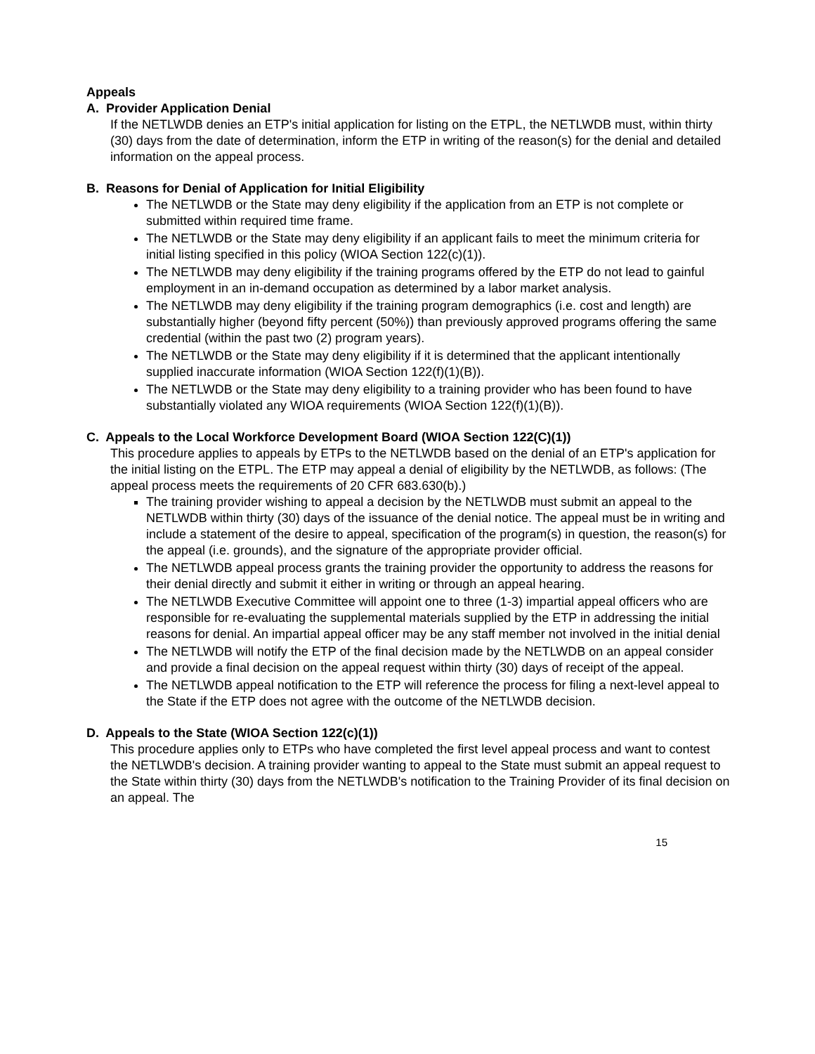Appeals
A. Provider Application Denial
If the NETLWDB denies an ETP's initial application for listing on the ETPL, the NETLWDB must, within thirty (30) days from the date of determination, inform the ETP in writing of the reason(s) for the denial and detailed information on the appeal process.
B. Reasons for Denial of Application for Initial Eligibility
The NETLWDB or the State may deny eligibility if the application from an ETP is not complete or submitted within required time frame.
The NETLWDB or the State may deny eligibility if an applicant fails to meet the minimum criteria for initial listing specified in this policy (WIOA Section 122(c)(1)).
The NETLWDB may deny eligibility if the training programs offered by the ETP do not lead to gainful employment in an in-demand occupation as determined by a labor market analysis.
The NETLWDB may deny eligibility if the training program demographics (i.e. cost and length) are substantially higher (beyond fifty percent (50%)) than previously approved programs offering the same credential (within the past two (2) program years).
The NETLWDB or the State may deny eligibility if it is determined that the applicant intentionally supplied inaccurate information (WIOA Section 122(f)(1)(B)).
The NETLWDB or the State may deny eligibility to a training provider who has been found to have substantially violated any WIOA requirements (WIOA Section 122(f)(1)(B)).
C. Appeals to the Local Workforce Development Board (WIOA Section 122(C)(1))
This procedure applies to appeals by ETPs to the NETLWDB based on the denial of an ETP's application for the initial listing on the ETPL. The ETP may appeal a denial of eligibility by the NETLWDB, as follows: (The appeal process meets the requirements of 20 CFR 683.630(b).)
The training provider wishing to appeal a decision by the NETLWDB must submit an appeal to the NETLWDB within thirty (30) days of the issuance of the denial notice. The appeal must be in writing and include a statement of the desire to appeal, specification of the program(s) in question, the reason(s) for the appeal (i.e. grounds), and the signature of the appropriate provider official.
The NETLWDB appeal process grants the training provider the opportunity to address the reasons for their denial directly and submit it either in writing or through an appeal hearing.
The NETLWDB Executive Committee will appoint one to three (1-3) impartial appeal officers who are responsible for re-evaluating the supplemental materials supplied by the ETP in addressing the initial reasons for denial. An impartial appeal officer may be any staff member not involved in the initial denial
The NETLWDB will notify the ETP of the final decision made by the NETLWDB on an appeal consider and provide a final decision on the appeal request within thirty (30) days of receipt of the appeal.
The NETLWDB appeal notification to the ETP will reference the process for filing a next-level appeal to the State if the ETP does not agree with the outcome of the NETLWDB decision.
D. Appeals to the State (WIOA Section 122(c)(1))
This procedure applies only to ETPs who have completed the first level appeal process and want to contest the NETLWDB's decision. A training provider wanting to appeal to the State must submit an appeal request to the State within thirty (30) days from the NETLWDB's notification to the Training Provider of its final decision on an appeal. The
15